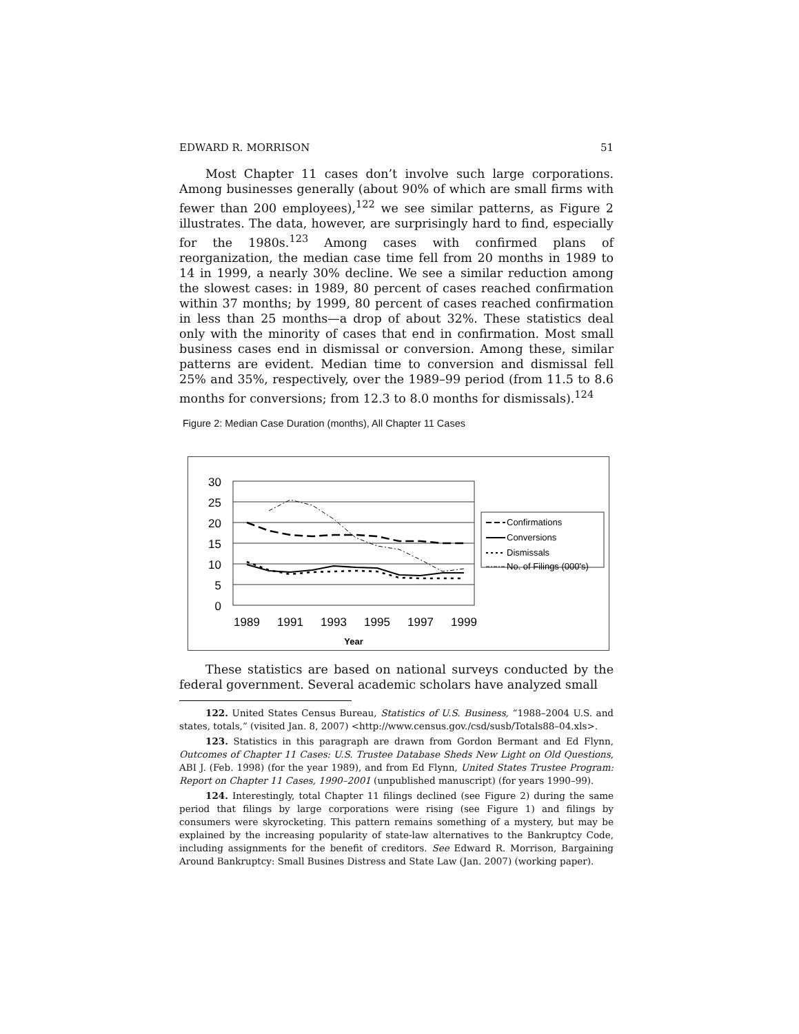EDWARD R. MORRISON 51
Most Chapter 11 cases don’t involve such large corporations. Among businesses generally (about 90% of which are small firms with fewer than 200 employees),<sup>122</sup> we see similar patterns, as Figure 2 illustrates. The data, however, are surprisingly hard to find, especially for the 1980s.<sup>123</sup> Among cases with confirmed plans of reorganization, the median case time fell from 20 months in 1989 to 14 in 1999, a nearly 30% decline. We see a similar reduction among the slowest cases: in 1989, 80 percent of cases reached confirmation within 37 months; by 1999, 80 percent of cases reached confirmation in less than 25 months—a drop of about 32%. These statistics deal only with the minority of cases that end in confirmation. Most small business cases end in dismissal or conversion. Among these, similar patterns are evident. Median time to conversion and dismissal fell 25% and 35%, respectively, over the 1989–99 period (from 11.5 to 8.6 months for conversions; from 12.3 to 8.0 months for dismissals).<sup>124</sup>
Figure 2: Median Case Duration (months), All Chapter 11 Cases
30
25
20
15
10
5
0
1989
1991
1993
1995
1997
1999
Year
Confirmations
Conversions
Dismissals
No. of Filings (000's)
These statistics are based on national surveys conducted by the federal government. Several academic scholars have analyzed small
122. United States Census Bureau, Statistics of U.S. Business, “1988–2004 U.S. and states, totals,” (visited Jan. 8, 2007) <http://www.census.gov./csd/susb/Totals88–04.xls>.
123. Statistics in this paragraph are drawn from Gordon Bermant and Ed Flynn, Outcomes of Chapter 11 Cases: U.S. Trustee Database Sheds New Light on Old Questions, ABI J. (Feb. 1998) (for the year 1989), and from Ed Flynn, United States Trustee Program: Report on Chapter 11 Cases, 1990–2001 (unpublished manuscript) (for years 1990–99).
124. Interestingly, total Chapter 11 filings declined (see Figure 2) during the same period that filings by large corporations were rising (see Figure 1) and filings by consumers were skyrocketing. This pattern remains something of a mystery, but may be explained by the increasing popularity of state-law alternatives to the Bankruptcy Code, including assignments for the benefit of creditors. See Edward R. Morrison, Bargaining Around Bankruptcy: Small Busines Distress and State Law (Jan. 2007) (working paper).